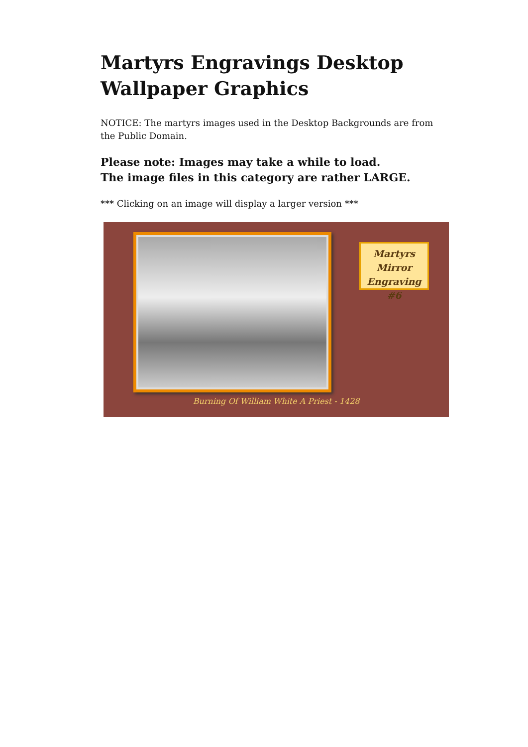Martyrs Engravings Desktop Wallpaper Graphics
NOTICE: The martyrs images used in the Desktop Backgrounds are from the Public Domain.
Please note: Images may take a while to load.
The image files in this category are rather LARGE.
*** Clicking on an image will display a larger version ***
Martyrs
Mirror
Engraving #6
Burning Of William White A Priest - 1428